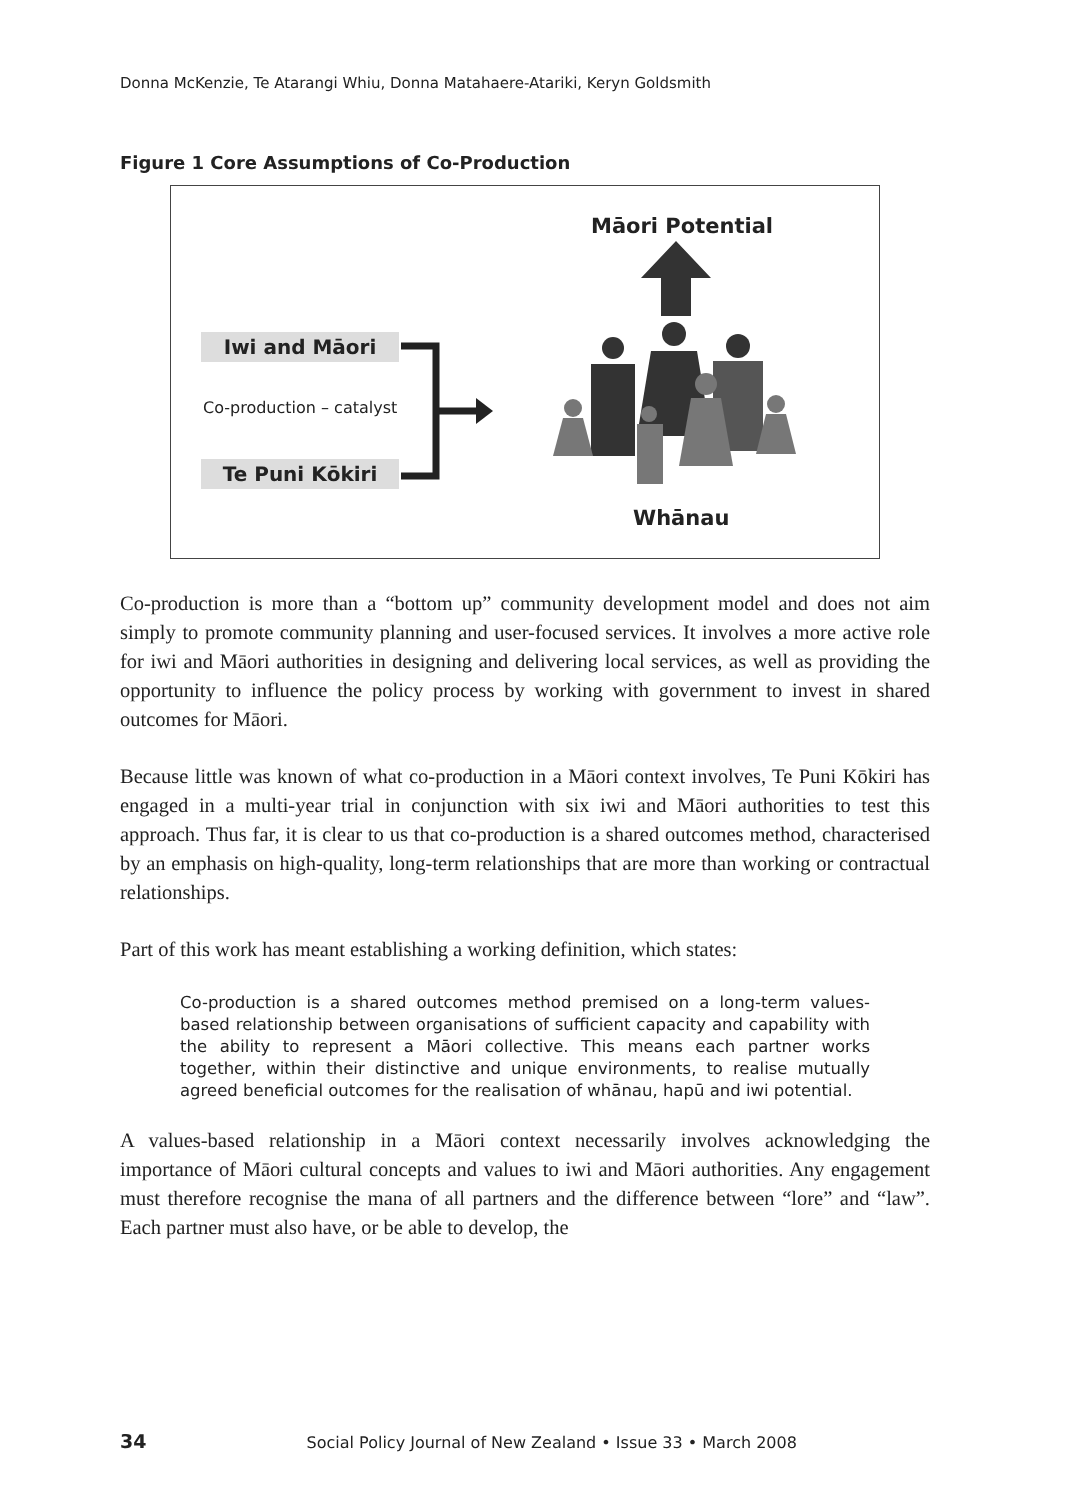Donna McKenzie, Te Atarangi Whiu, Donna Matahaere-Atariki, Keryn Goldsmith
Figure 1 Core Assumptions of Co-Production
Māori Potential
Iwi and Māori
Co-production – catalyst
Te Puni Kōkiri
Whānau
Co-production is more than a “bottom up” community development model and does not aim simply to promote community planning and user-focused services. It involves a more active role for iwi and Māori authorities in designing and delivering local services, as well as providing the opportunity to influence the policy process by working with government to invest in shared outcomes for Māori.
Because little was known of what co-production in a Māori context involves, Te Puni Kōkiri has engaged in a multi-year trial in conjunction with six iwi and Māori authorities to test this approach. Thus far, it is clear to us that co-production is a shared outcomes method, characterised by an emphasis on high-quality, long-term relationships that are more than working or contractual relationships.
Part of this work has meant establishing a working definition, which states:
Co-production is a shared outcomes method premised on a long-term values-based relationship between organisations of sufficient capacity and capability with the ability to represent a Māori collective. This means each partner works together, within their distinctive and unique environments, to realise mutually agreed beneficial outcomes for the realisation of whānau, hapū and iwi potential.
A values-based relationship in a Māori context necessarily involves acknowledging the importance of Māori cultural concepts and values to iwi and Māori authorities. Any engagement must therefore recognise the mana of all partners and the difference between “lore” and “law”. Each partner must also have, or be able to develop, the
34 Social Policy Journal of New Zealand • Issue 33 • March 2008